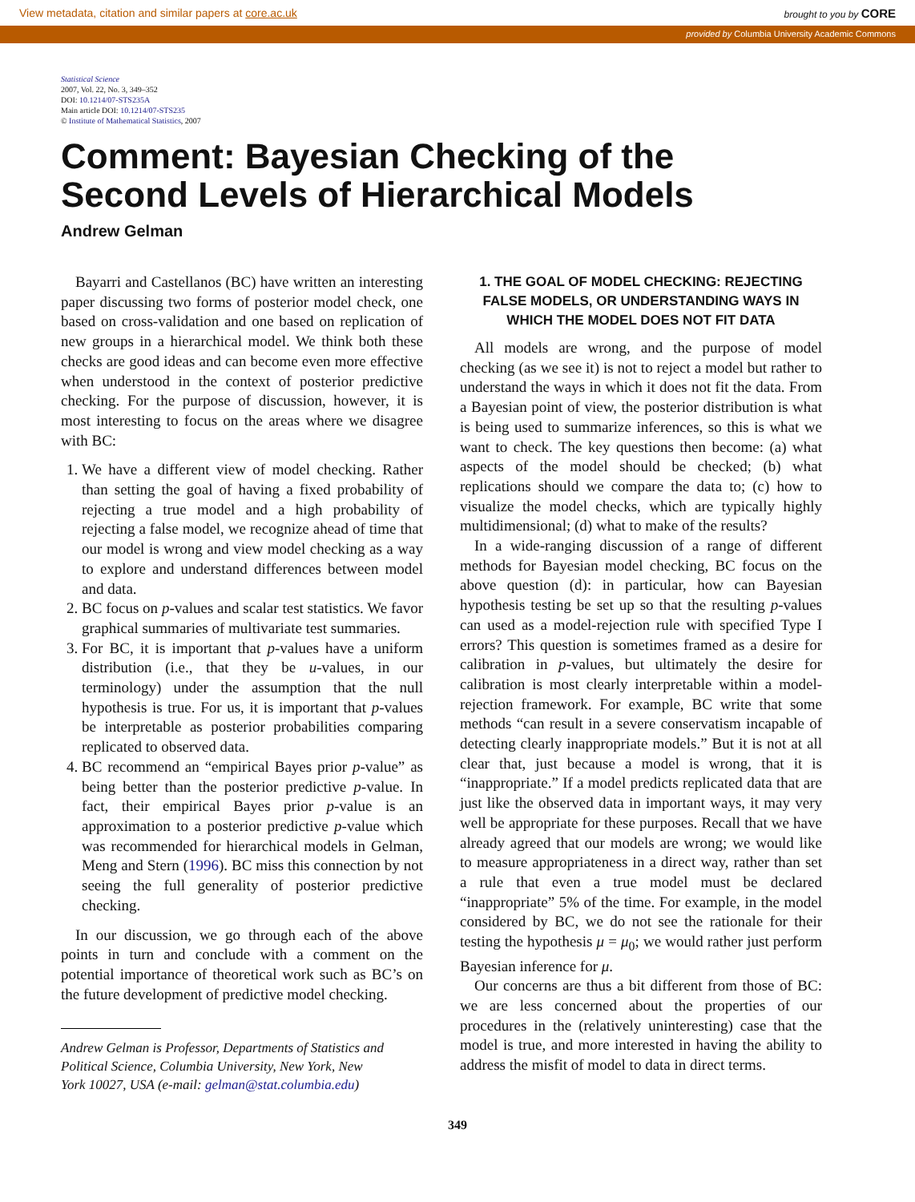View metadata, citation and similar papers at core.ac.uk brought to you by CORE
provided by Columbia University Academic Commons
Statistical Science
2007, Vol. 22, No. 3, 349–352
DOI: 10.1214/07-STS235A
Main article DOI: 10.1214/07-STS235
© Institute of Mathematical Statistics, 2007
Comment: Bayesian Checking of the
Second Levels of Hierarchical Models
Andrew Gelman
Bayarri and Castellanos (BC) have written an interesting paper discussing two forms of posterior model check, one based on cross-validation and one based on replication of new groups in a hierarchical model. We think both these checks are good ideas and can become even more effective when understood in the context of posterior predictive checking. For the purpose of discussion, however, it is most interesting to focus on the areas where we disagree with BC:
1. We have a different view of model checking. Rather than setting the goal of having a fixed probability of rejecting a true model and a high probability of rejecting a false model, we recognize ahead of time that our model is wrong and view model checking as a way to explore and understand differences between model and data.
2. BC focus on p-values and scalar test statistics. We favor graphical summaries of multivariate test summaries.
3. For BC, it is important that p-values have a uniform distribution (i.e., that they be u-values, in our terminology) under the assumption that the null hypothesis is true. For us, it is important that p-values be interpretable as posterior probabilities comparing replicated to observed data.
4. BC recommend an “empirical Bayes prior p-value” as being better than the posterior predictive p-value. In fact, their empirical Bayes prior p-value is an approximation to a posterior predictive p-value which was recommended for hierarchical models in Gelman, Meng and Stern (1996). BC miss this connection by not seeing the full generality of posterior predictive checking.
In our discussion, we go through each of the above points in turn and conclude with a comment on the potential importance of theoretical work such as BC’s on the future development of predictive model checking.
Andrew Gelman is Professor, Departments of Statistics and
Political Science, Columbia University, New York, New
York 10027, USA (e-mail: gelman@stat.columbia.edu)
1. THE GOAL OF MODEL CHECKING: REJECTING FALSE MODELS, OR UNDERSTANDING WAYS IN WHICH THE MODEL DOES NOT FIT DATA
All models are wrong, and the purpose of model checking (as we see it) is not to reject a model but rather to understand the ways in which it does not fit the data. From a Bayesian point of view, the posterior distribution is what is being used to summarize inferences, so this is what we want to check. The key questions then become: (a) what aspects of the model should be checked; (b) what replications should we compare the data to; (c) how to visualize the model checks, which are typically highly multidimensional; (d) what to make of the results?
In a wide-ranging discussion of a range of different methods for Bayesian model checking, BC focus on the above question (d): in particular, how can Bayesian hypothesis testing be set up so that the resulting p-values can used as a model-rejection rule with specified Type I errors? This question is sometimes framed as a desire for calibration in p-values, but ultimately the desire for calibration is most clearly interpretable within a model-rejection framework. For example, BC write that some methods “can result in a severe conservatism incapable of detecting clearly inappropriate models.” But it is not at all clear that, just because a model is wrong, that it is “inappropriate.” If a model predicts replicated data that are just like the observed data in important ways, it may very well be appropriate for these purposes. Recall that we have already agreed that our models are wrong; we would like to measure appropriateness in a direct way, rather than set a rule that even a true model must be declared “inappropriate” 5% of the time. For example, in the model considered by BC, we do not see the rationale for their testing the hypothesis μ = μ<sub>0</sub>; we would rather just perform Bayesian inference for μ.
Our concerns are thus a bit different from those of BC: we are less concerned about the properties of our procedures in the (relatively uninteresting) case that the model is true, and more interested in having the ability to address the misfit of model to data in direct terms.
349